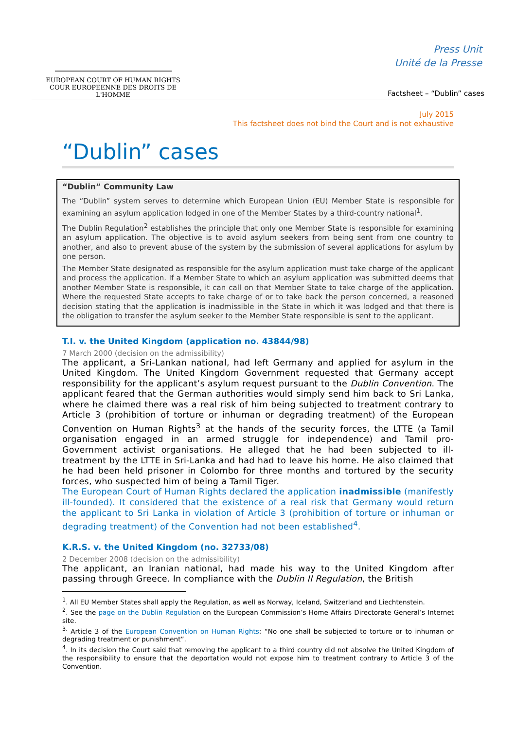EUROPEAN COURT OF HUMAN RIGHTS
COUR EUROPÉENNE DES DROITS DE L'HOMME
Press Unit
Unité de la Presse
Factsheet – “Dublin” cases
July 2015
This factsheet does not bind the Court and is not exhaustive
“Dublin” cases
“Dublin” Community Law
The “Dublin” system serves to determine which European Union (EU) Member State is responsible for examining an asylum application lodged in one of the Member States by a third-country national<sup>1</sup>.
The Dublin Regulation<sup>2</sup> establishes the principle that only one Member State is responsible for examining an asylum application. The objective is to avoid asylum seekers from being sent from one country to another, and also to prevent abuse of the system by the submission of several applications for asylum by one person.
The Member State designated as responsible for the asylum application must take charge of the applicant and process the application. If a Member State to which an asylum application was submitted deems that another Member State is responsible, it can call on that Member State to take charge of the application. Where the requested State accepts to take charge of or to take back the person concerned, a reasoned decision stating that the application is inadmissible in the State in which it was lodged and that there is the obligation to transfer the asylum seeker to the Member State responsible is sent to the applicant.
T.I. v. the United Kingdom (application no. 43844/98)
7 March 2000 (decision on the admissibility)
The applicant, a Sri-Lankan national, had left Germany and applied for asylum in the United Kingdom. The United Kingdom Government requested that Germany accept responsibility for the applicant’s asylum request pursuant to the Dublin Convention. The applicant feared that the German authorities would simply send him back to Sri Lanka, where he claimed there was a real risk of him being subjected to treatment contrary to Article 3 (prohibition of torture or inhuman or degrading treatment) of the European Convention on Human Rights<sup>3</sup> at the hands of the security forces, the LTTE (a Tamil organisation engaged in an armed struggle for independence) and Tamil pro-Government activist organisations. He alleged that he had been subjected to ill-treatment by the LTTE in Sri-Lanka and had had to leave his home. He also claimed that he had been held prisoner in Colombo for three months and tortured by the security forces, who suspected him of being a Tamil Tiger.
The European Court of Human Rights declared the application inadmissible (manifestly ill-founded). It considered that the existence of a real risk that Germany would return the applicant to Sri Lanka in violation of Article 3 (prohibition of torture or inhuman or degrading treatment) of the Convention had not been established<sup>4</sup>.
K.R.S. v. the United Kingdom (no. 32733/08)
2 December 2008 (decision on the admissibility)
The applicant, an Iranian national, had made his way to the United Kingdom after passing through Greece. In compliance with the Dublin II Regulation, the British
<sup>1</sup>. All EU Member States shall apply the Regulation, as well as Norway, Iceland, Switzerland and Liechtenstein.
<sup>2</sup>. See the page on the Dublin Regulation on the European Commission’s Home Affairs Directorate General’s Internet site.
<sup>3.</sup> Article 3 of the European Convention on Human Rights: “No one shall be subjected to torture or to inhuman or degrading treatment or punishment”.
<sup>4</sup>. In its decision the Court said that removing the applicant to a third country did not absolve the United Kingdom of the responsibility to ensure that the deportation would not expose him to treatment contrary to Article 3 of the Convention.